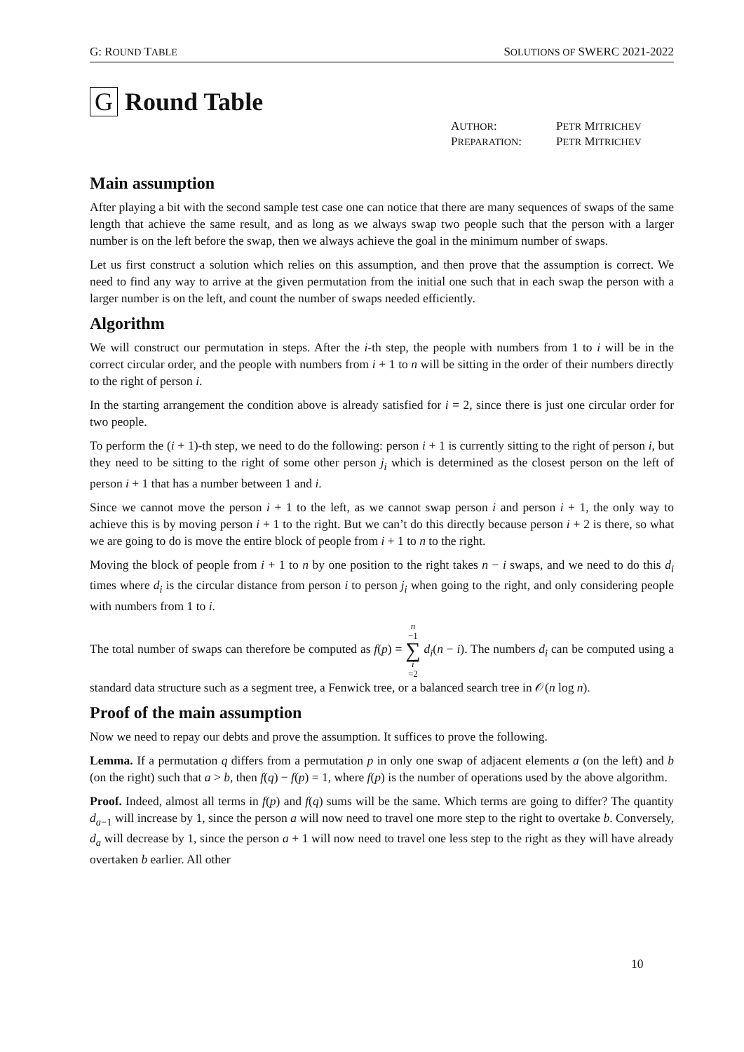G: ROUND TABLE SOLUTIONS OF SWERC 2021-2022
G Round Table
AUTHOR: PETR MITRICHEV PREPARATION: PETR MITRICHEV
Main assumption
After playing a bit with the second sample test case one can notice that there are many sequences of swaps of the same length that achieve the same result, and as long as we always swap two people such that the person with a larger number is on the left before the swap, then we always achieve the goal in the minimum number of swaps.
Let us first construct a solution which relies on this assumption, and then prove that the assumption is correct. We need to find any way to arrive at the given permutation from the initial one such that in each swap the person with a larger number is on the left, and count the number of swaps needed efficiently.
Algorithm
We will construct our permutation in steps. After the i-th step, the people with numbers from 1 to i will be in the correct circular order, and the people with numbers from i + 1 to n will be sitting in the order of their numbers directly to the right of person i.
In the starting arrangement the condition above is already satisfied for i = 2, since there is just one circular order for two people.
To perform the (i + 1)-th step, we need to do the following: person i + 1 is currently sitting to the right of person i, but they need to be sitting to the right of some other person j<sub>i</sub> which is determined as the closest person on the left of person i + 1 that has a number between 1 and i.
Since we cannot move the person i + 1 to the left, as we cannot swap person i and person i + 1, the only way to achieve this is by moving person i + 1 to the right. But we can’t do this directly because person i + 2 is there, so what we are going to do is move the entire block of people from i + 1 to n to the right.
Moving the block of people from i + 1 to n by one position to the right takes n − i swaps, and we need to do this d<sub>i</sub> times where d<sub>i</sub> is the circular distance from person i to person j<sub>i</sub> when going to the right, and only considering people with numbers from 1 to i.
The total number of swaps can therefore be computed as f(p) = n −1 ∑ i =2 d<sub>i</sub>(n − i). The numbers d<sub>i</sub> can be computed using a standard data structure such as a segment tree, a Fenwick tree, or a balanced search tree in 𝒪(n log n).
Proof of the main assumption
Now we need to repay our debts and prove the assumption. It suffices to prove the following.
Lemma. If a permutation q differs from a permutation p in only one swap of adjacent elements a (on the left) and b (on the right) such that a > b, then f(q) − f(p) = 1, where f(p) is the number of operations used by the above algorithm.
Proof. Indeed, almost all terms in f(p) and f(q) sums will be the same. Which terms are going to differ? The quantity d<sub>a−1</sub> will increase by 1, since the person a will now need to travel one more step to the right to overtake b. Conversely, d<sub>a</sub> will decrease by 1, since the person a + 1 will now need to travel one less step to the right as they will have already overtaken b earlier. All other
10